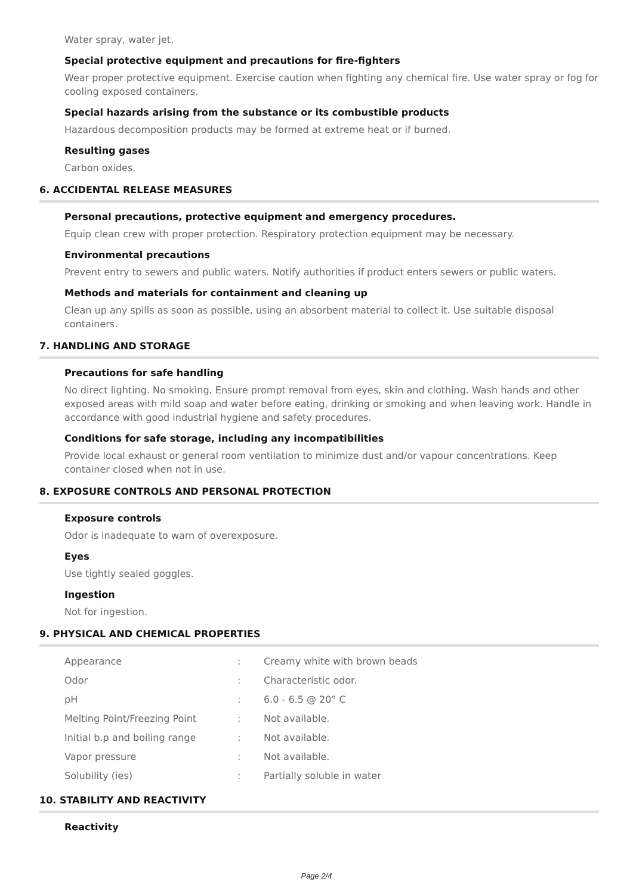Water spray, water jet.
Special protective equipment and precautions for fire-fighters
Wear proper protective equipment. Exercise caution when fighting any chemical fire. Use water spray or fog for cooling exposed containers.
Special hazards arising from the substance or its combustible products
Hazardous decomposition products may be formed at extreme heat or if burned.
Resulting gases
Carbon oxides.
6. ACCIDENTAL RELEASE MEASURES
Personal precautions, protective equipment and emergency procedures.
Equip clean crew with proper protection. Respiratory protection equipment may be necessary.
Environmental precautions
Prevent entry to sewers and public waters. Notify authorities if product enters sewers or public waters.
Methods and materials for containment and cleaning up
Clean up any spills as soon as possible, using an absorbent material to collect it. Use suitable disposal containers.
7. HANDLING AND STORAGE
Precautions for safe handling
No direct lighting. No smoking. Ensure prompt removal from eyes, skin and clothing. Wash hands and other exposed areas with mild soap and water before eating, drinking or smoking and when leaving work. Handle in accordance with good industrial hygiene and safety procedures.
Conditions for safe storage, including any incompatibilities
Provide local exhaust or general room ventilation to minimize dust and/or vapour concentrations. Keep container closed when not in use.
8. EXPOSURE CONTROLS AND PERSONAL PROTECTION
Exposure controls
Odor is inadequate to warn of overexposure.
Eyes
Use tightly sealed goggles.
Ingestion
Not for ingestion.
9. PHYSICAL AND CHEMICAL PROPERTIES
| Appearance | : | Creamy white with brown beads |
| Odor | : | Characteristic odor. |
| pH | : | 6.0 - 6.5 @ 20° C |
| Melting Point/Freezing Point | : | Not available. |
| Initial b.p and boiling range | : | Not available. |
| Vapor pressure | : | Not available. |
| Solubility (ies) | : | Partially soluble in water |
10. STABILITY AND REACTIVITY
Reactivity
Page 2/4